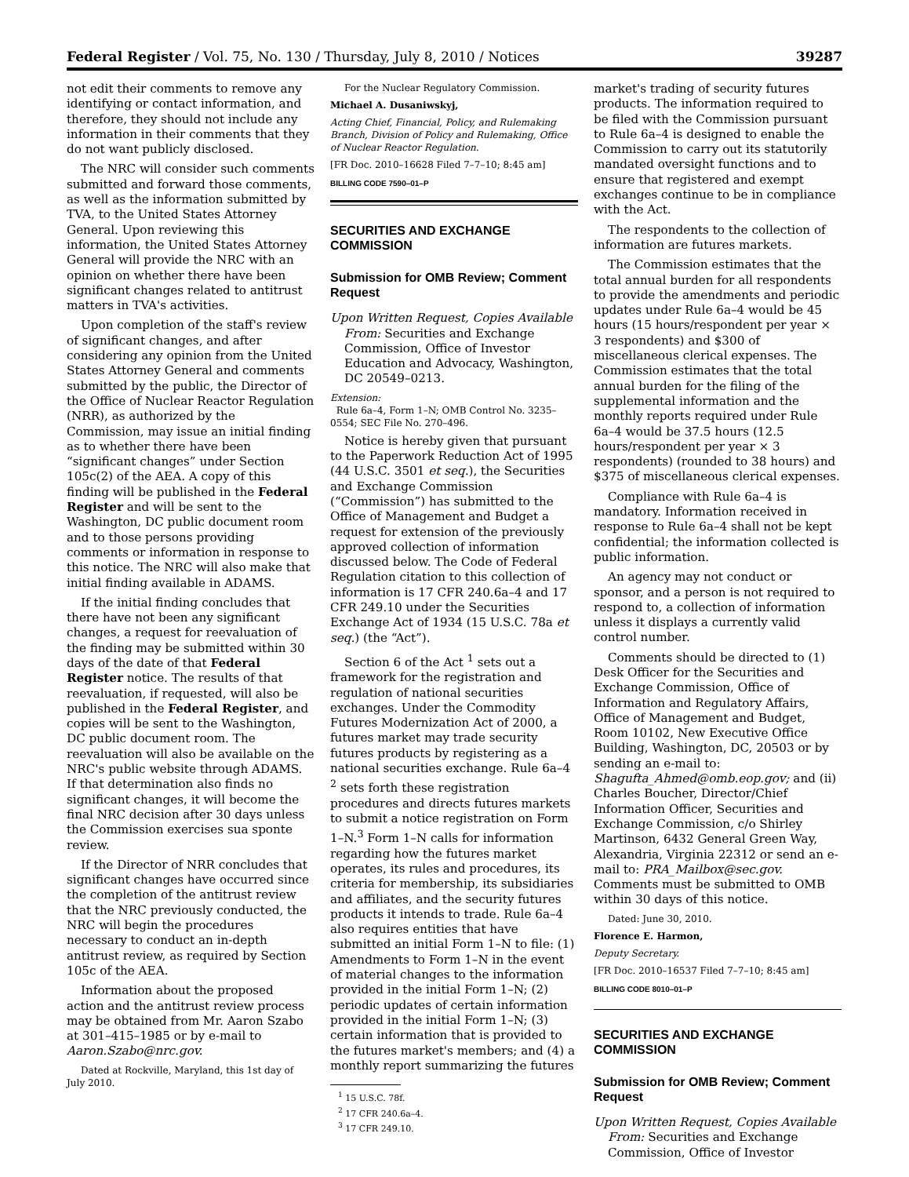Federal Register / Vol. 75, No. 130 / Thursday, July 8, 2010 / Notices 39287
not edit their comments to remove any identifying or contact information, and therefore, they should not include any information in their comments that they do not want publicly disclosed.
The NRC will consider such comments submitted and forward those comments, as well as the information submitted by TVA, to the United States Attorney General. Upon reviewing this information, the United States Attorney General will provide the NRC with an opinion on whether there have been significant changes related to antitrust matters in TVA's activities.
Upon completion of the staff's review of significant changes, and after considering any opinion from the United States Attorney General and comments submitted by the public, the Director of the Office of Nuclear Reactor Regulation (NRR), as authorized by the Commission, may issue an initial finding as to whether there have been “significant changes” under Section 105c(2) of the AEA. A copy of this finding will be published in the Federal Register and will be sent to the Washington, DC public document room and to those persons providing comments or information in response to this notice. The NRC will also make that initial finding available in ADAMS.
If the initial finding concludes that there have not been any significant changes, a request for reevaluation of the finding may be submitted within 30 days of the date of that Federal Register notice. The results of that reevaluation, if requested, will also be published in the Federal Register, and copies will be sent to the Washington, DC public document room. The reevaluation will also be available on the NRC's public website through ADAMS. If that determination also finds no significant changes, it will become the final NRC decision after 30 days unless the Commission exercises sua sponte review.
If the Director of NRR concludes that significant changes have occurred since the completion of the antitrust review that the NRC previously conducted, the NRC will begin the procedures necessary to conduct an in-depth antitrust review, as required by Section 105c of the AEA.
Information about the proposed action and the antitrust review process may be obtained from Mr. Aaron Szabo at 301–415–1985 or by e-mail to Aaron.Szabo@nrc.gov.
Dated at Rockville, Maryland, this 1st day of July 2010.
For the Nuclear Regulatory Commission.
Michael A. Dusaniwskyj,
Acting Chief, Financial, Policy, and Rulemaking Branch, Division of Policy and Rulemaking, Office of Nuclear Reactor Regulation.
[FR Doc. 2010–16628 Filed 7–7–10; 8:45 am]
BILLING CODE 7590–01–P
SECURITIES AND EXCHANGE COMMISSION
Submission for OMB Review; Comment Request
Upon Written Request, Copies Available From: Securities and Exchange Commission, Office of Investor Education and Advocacy, Washington, DC 20549–0213.
Extension:
Rule 6a–4, Form 1–N; OMB Control No. 3235–0554; SEC File No. 270–496.
Notice is hereby given that pursuant to the Paperwork Reduction Act of 1995 (44 U.S.C. 3501 et seq.), the Securities and Exchange Commission (“Commission”) has submitted to the Office of Management and Budget a request for extension of the previously approved collection of information discussed below. The Code of Federal Regulation citation to this collection of information is 17 CFR 240.6a–4 and 17 CFR 249.10 under the Securities Exchange Act of 1934 (15 U.S.C. 78a et seq.) (the “Act”).
Section 6 of the Act <sup>1</sup> sets out a framework for the registration and regulation of national securities exchanges. Under the Commodity Futures Modernization Act of 2000, a futures market may trade security futures products by registering as a national securities exchange. Rule 6a–4 <sup>2</sup> sets forth these registration procedures and directs futures markets to submit a notice registration on Form 1–N.<sup>3</sup> Form 1–N calls for information regarding how the futures market operates, its rules and procedures, its criteria for membership, its subsidiaries and affiliates, and the security futures products it intends to trade. Rule 6a–4 also requires entities that have submitted an initial Form 1–N to file: (1) Amendments to Form 1–N in the event of material changes to the information provided in the initial Form 1–N; (2) periodic updates of certain information provided in the initial Form 1–N; (3) certain information that is provided to the futures market's members; and (4) a monthly report summarizing the futures
<sup>1</sup> 15 U.S.C. 78f.
<sup>2</sup> 17 CFR 240.6a–4.
<sup>3</sup> 17 CFR 249.10.
market's trading of security futures products. The information required to be filed with the Commission pursuant to Rule 6a–4 is designed to enable the Commission to carry out its statutorily mandated oversight functions and to ensure that registered and exempt exchanges continue to be in compliance with the Act.
The respondents to the collection of information are futures markets.
The Commission estimates that the total annual burden for all respondents to provide the amendments and periodic updates under Rule 6a–4 would be 45 hours (15 hours/respondent per year × 3 respondents) and $300 of miscellaneous clerical expenses. The Commission estimates that the total annual burden for the filing of the supplemental information and the monthly reports required under Rule 6a–4 would be 37.5 hours (12.5 hours/respondent per year × 3 respondents) (rounded to 38 hours) and $375 of miscellaneous clerical expenses.
Compliance with Rule 6a–4 is mandatory. Information received in response to Rule 6a–4 shall not be kept confidential; the information collected is public information.
An agency may not conduct or sponsor, and a person is not required to respond to, a collection of information unless it displays a currently valid control number.
Comments should be directed to (1) Desk Officer for the Securities and Exchange Commission, Office of Information and Regulatory Affairs, Office of Management and Budget, Room 10102, New Executive Office Building, Washington, DC, 20503 or by sending an e-mail to: Shagufta_Ahmed@omb.eop.gov; and (ii) Charles Boucher, Director/Chief Information Officer, Securities and Exchange Commission, c/o Shirley Martinson, 6432 General Green Way, Alexandria, Virginia 22312 or send an e-mail to: PRA_Mailbox@sec.gov. Comments must be submitted to OMB within 30 days of this notice.
Dated: June 30, 2010.
Florence E. Harmon,
Deputy Secretary.
[FR Doc. 2010–16537 Filed 7–7–10; 8:45 am]
BILLING CODE 8010–01–P
SECURITIES AND EXCHANGE COMMISSION
Submission for OMB Review; Comment Request
Upon Written Request, Copies Available From: Securities and Exchange Commission, Office of Investor